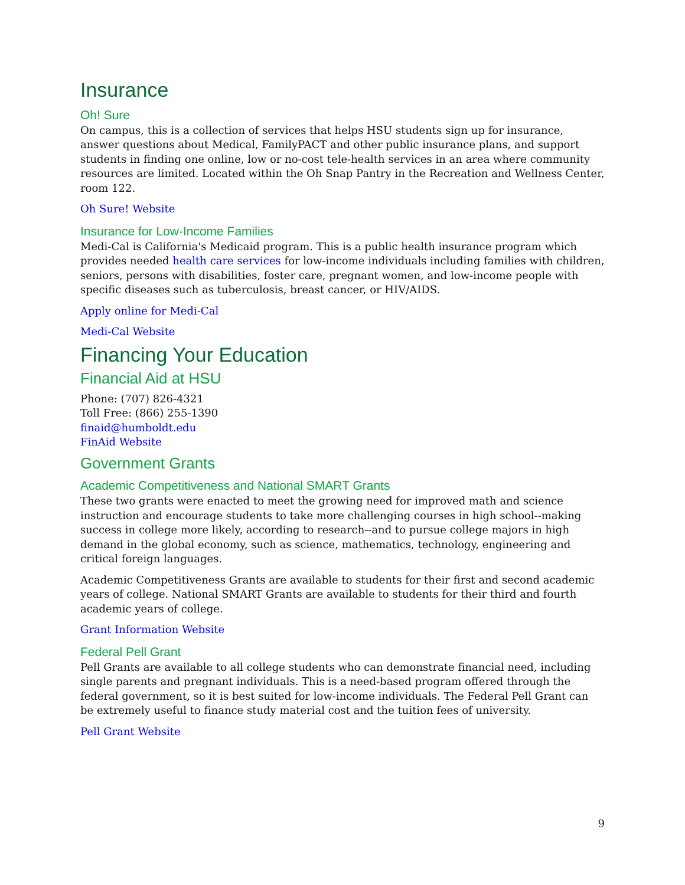Insurance
Oh! Sure
On campus, this is a collection of services that helps HSU students sign up for insurance, answer questions about Medical, FamilyPACT and other public insurance plans, and support students in finding one online, low or no-cost tele-health services in an area where community resources are limited. Located within the Oh Snap Pantry in the Recreation and Wellness Center, room 122.
Oh Sure! Website
Insurance for Low-Income Families
Medi-Cal is California's Medicaid program. This is a public health insurance program which provides needed health care services for low-income individuals including families with children, seniors, persons with disabilities, foster care, pregnant women, and low-income people with specific diseases such as tuberculosis, breast cancer, or HIV/AIDS.
Apply online for Medi-Cal
Medi-Cal Website
Financing Your Education
Financial Aid at HSU
Phone: (707) 826-4321
Toll Free: (866) 255-1390
finaid@humboldt.edu
FinAid Website
Government Grants
Academic Competitiveness and National SMART Grants
These two grants were enacted to meet the growing need for improved math and science instruction and encourage students to take more challenging courses in high school--making success in college more likely, according to research--and to pursue college majors in high demand in the global economy, such as science, mathematics, technology, engineering and critical foreign languages.
Academic Competitiveness Grants are available to students for their first and second academic years of college. National SMART Grants are available to students for their third and fourth academic years of college.
Grant Information Website
Federal Pell Grant
Pell Grants are available to all college students who can demonstrate financial need, including single parents and pregnant individuals. This is a need-based program offered through the federal government, so it is best suited for low-income individuals. The Federal Pell Grant can be extremely useful to finance study material cost and the tuition fees of university.
Pell Grant Website
9